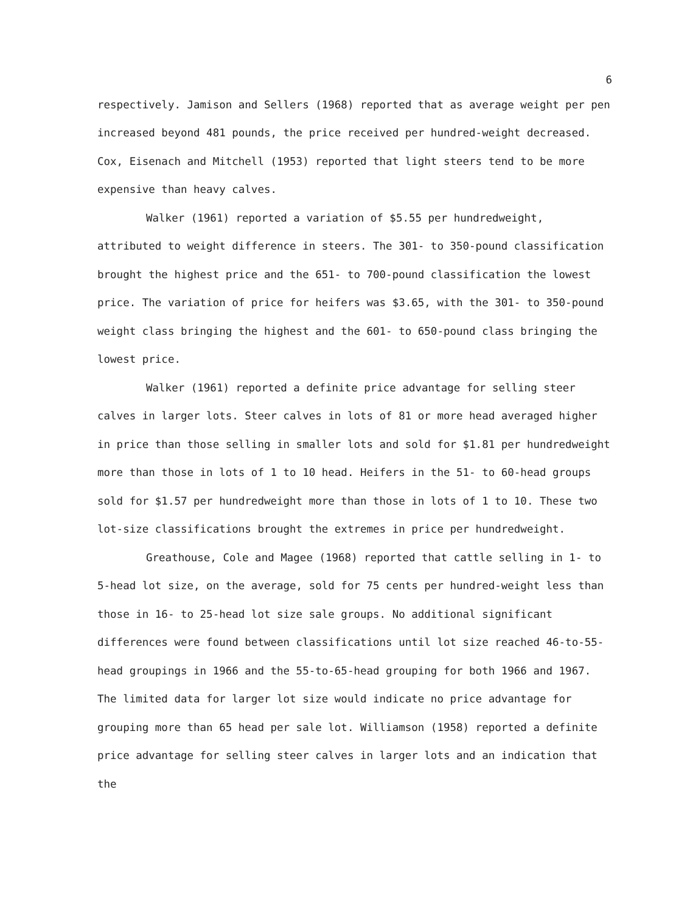6
respectively. Jamison and Sellers (1968) reported that as average weight per pen increased beyond 481 pounds, the price received per hundred-weight decreased. Cox, Eisenach and Mitchell (1953) reported that light steers tend to be more expensive than heavy calves.
Walker (1961) reported a variation of $5.55 per hundredweight, attributed to weight difference in steers. The 301- to 350-pound classification brought the highest price and the 651- to 700-pound classification the lowest price. The variation of price for heifers was $3.65, with the 301- to 350-pound weight class bringing the highest and the 601- to 650-pound class bringing the lowest price.
Walker (1961) reported a definite price advantage for selling steer calves in larger lots. Steer calves in lots of 81 or more head averaged higher in price than those selling in smaller lots and sold for $1.81 per hundredweight more than those in lots of 1 to 10 head. Heifers in the 51- to 60-head groups sold for $1.57 per hundredweight more than those in lots of 1 to 10. These two lot-size classifications brought the extremes in price per hundredweight.
Greathouse, Cole and Magee (1968) reported that cattle selling in 1- to 5-head lot size, on the average, sold for 75 cents per hundred-weight less than those in 16- to 25-head lot size sale groups. No additional significant differences were found between classifications until lot size reached 46-to-55-head groupings in 1966 and the 55-to-65-head grouping for both 1966 and 1967. The limited data for larger lot size would indicate no price advantage for grouping more than 65 head per sale lot. Williamson (1958) reported a definite price advantage for selling steer calves in larger lots and an indication that the